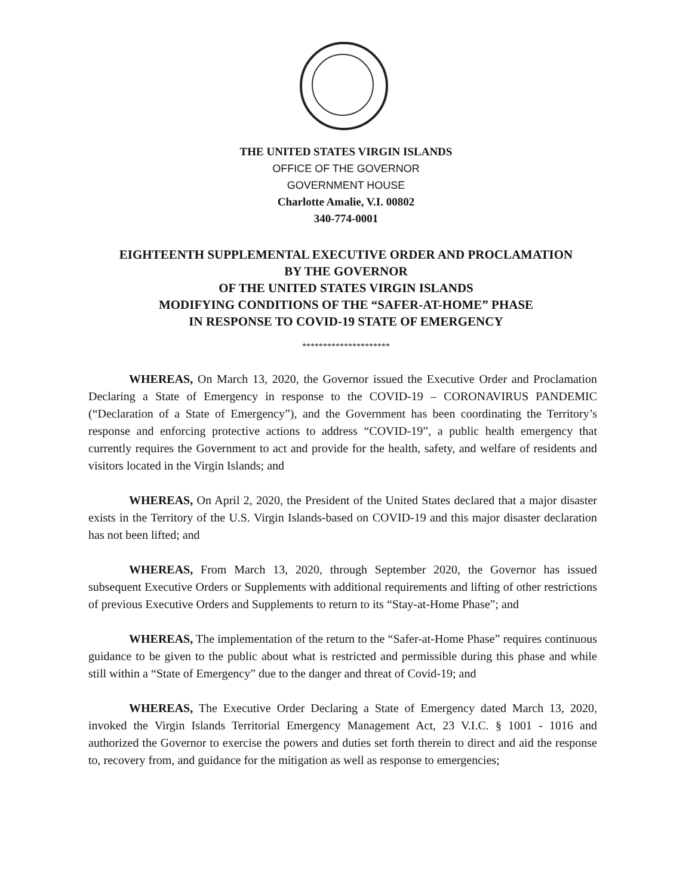THE UNITED STATES VIRGIN ISLANDS
OFFICE OF THE GOVERNOR
GOVERNMENT HOUSE
Charlotte Amalie, V.I. 00802
340-774-0001
EIGHTEENTH SUPPLEMENTAL EXECUTIVE ORDER AND PROCLAMATION
BY THE GOVERNOR
OF THE UNITED STATES VIRGIN ISLANDS
MODIFYING CONDITIONS OF THE “SAFER-AT-HOME” PHASE
IN RESPONSE TO COVID-19 STATE OF EMERGENCY
*********************
WHEREAS, On March 13, 2020, the Governor issued the Executive Order and Proclamation Declaring a State of Emergency in response to the COVID-19 – CORONAVIRUS PANDEMIC (“Declaration of a State of Emergency”), and the Government has been coordinating the Territory’s response and enforcing protective actions to address “COVID-19”, a public health emergency that currently requires the Government to act and provide for the health, safety, and welfare of residents and visitors located in the Virgin Islands; and
WHEREAS, On April 2, 2020, the President of the United States declared that a major disaster exists in the Territory of the U.S. Virgin Islands-based on COVID-19 and this major disaster declaration has not been lifted; and
WHEREAS, From March 13, 2020, through September 2020, the Governor has issued subsequent Executive Orders or Supplements with additional requirements and lifting of other restrictions of previous Executive Orders and Supplements to return to its “Stay-at-Home Phase”; and
WHEREAS, The implementation of the return to the “Safer-at-Home Phase” requires continuous guidance to be given to the public about what is restricted and permissible during this phase and while still within a “State of Emergency” due to the danger and threat of Covid-19; and
WHEREAS, The Executive Order Declaring a State of Emergency dated March 13, 2020, invoked the Virgin Islands Territorial Emergency Management Act, 23 V.I.C. § 1001 - 1016 and authorized the Governor to exercise the powers and duties set forth therein to direct and aid the response to, recovery from, and guidance for the mitigation as well as response to emergencies;